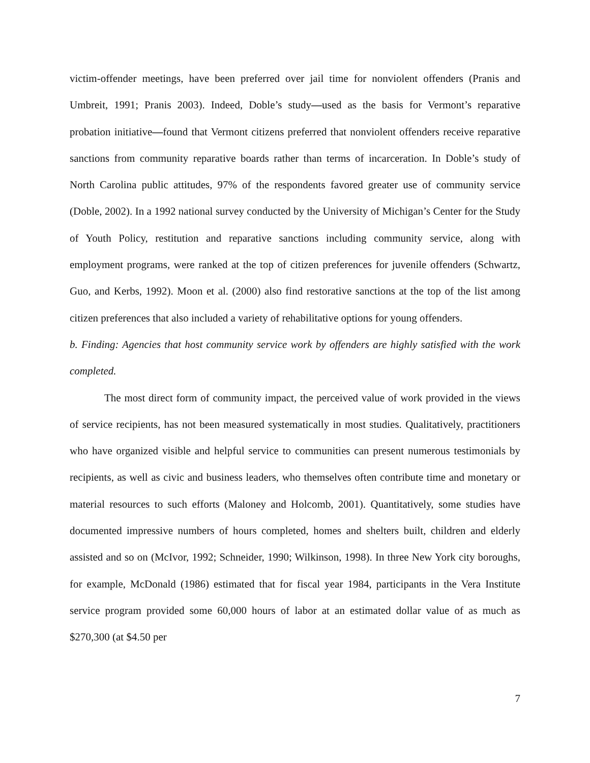victim-offender meetings, have been preferred over jail time for nonviolent offenders (Pranis and Umbreit, 1991; Pranis 2003). Indeed, Doble’s study—used as the basis for Vermont’s reparative probation initiative—found that Vermont citizens preferred that nonviolent offenders receive reparative sanctions from community reparative boards rather than terms of incarceration. In Doble’s study of North Carolina public attitudes, 97% of the respondents favored greater use of community service (Doble, 2002). In a 1992 national survey conducted by the University of Michigan’s Center for the Study of Youth Policy, restitution and reparative sanctions including community service, along with employment programs, were ranked at the top of citizen preferences for juvenile offenders (Schwartz, Guo, and Kerbs, 1992). Moon et al. (2000) also find restorative sanctions at the top of the list among citizen preferences that also included a variety of rehabilitative options for young offenders.
b. Finding: Agencies that host community service work by offenders are highly satisfied with the work completed.
The most direct form of community impact, the perceived value of work provided in the views of service recipients, has not been measured systematically in most studies. Qualitatively, practitioners who have organized visible and helpful service to communities can present numerous testimonials by recipients, as well as civic and business leaders, who themselves often contribute time and monetary or material resources to such efforts (Maloney and Holcomb, 2001). Quantitatively, some studies have documented impressive numbers of hours completed, homes and shelters built, children and elderly assisted and so on (McIvor, 1992; Schneider, 1990; Wilkinson, 1998). In three New York city boroughs, for example, McDonald (1986) estimated that for fiscal year 1984, participants in the Vera Institute service program provided some 60,000 hours of labor at an estimated dollar value of as much as $270,300 (at $4.50 per
7